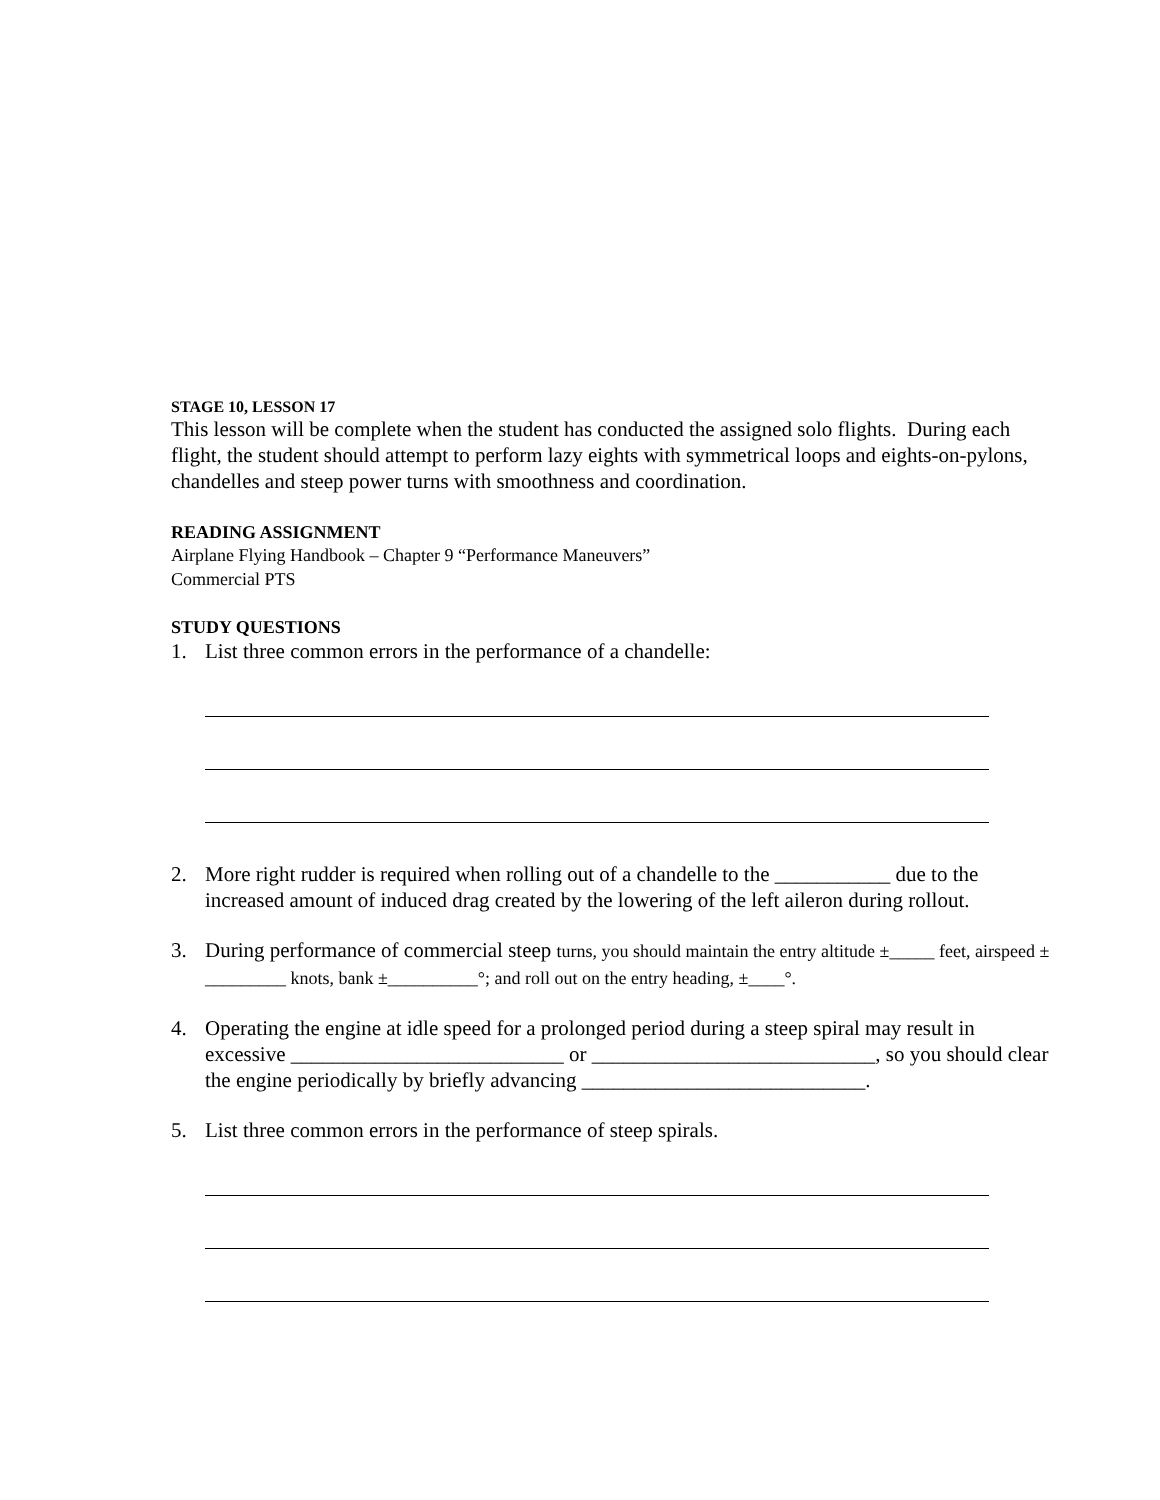STAGE 10, LESSON 17
This lesson will be complete when the student has conducted the assigned solo flights. During each flight, the student should attempt to perform lazy eights with symmetrical loops and eights-on-pylons, chandelles and steep power turns with smoothness and coordination.
READING ASSIGNMENT
Airplane Flying Handbook – Chapter 9 “Performance Maneuvers”
Commercial PTS
STUDY QUESTIONS
1. List three common errors in the performance of a chandelle:
2. More right rudder is required when rolling out of a chandelle to the ___________ due to the increased amount of induced drag created by the lowering of the left aileron during rollout.
3. During performance of commercial steep turns, you should maintain the entry altitude ±_____ feet, airspeed ± _________ knots, bank ±__________°; and roll out on the entry heading, ±____°.
4. Operating the engine at idle speed for a prolonged period during a steep spiral may result in excessive __________________________ or ___________________________, so you should clear the engine periodically by briefly advancing ___________________________.
5. List three common errors in the performance of steep spirals.